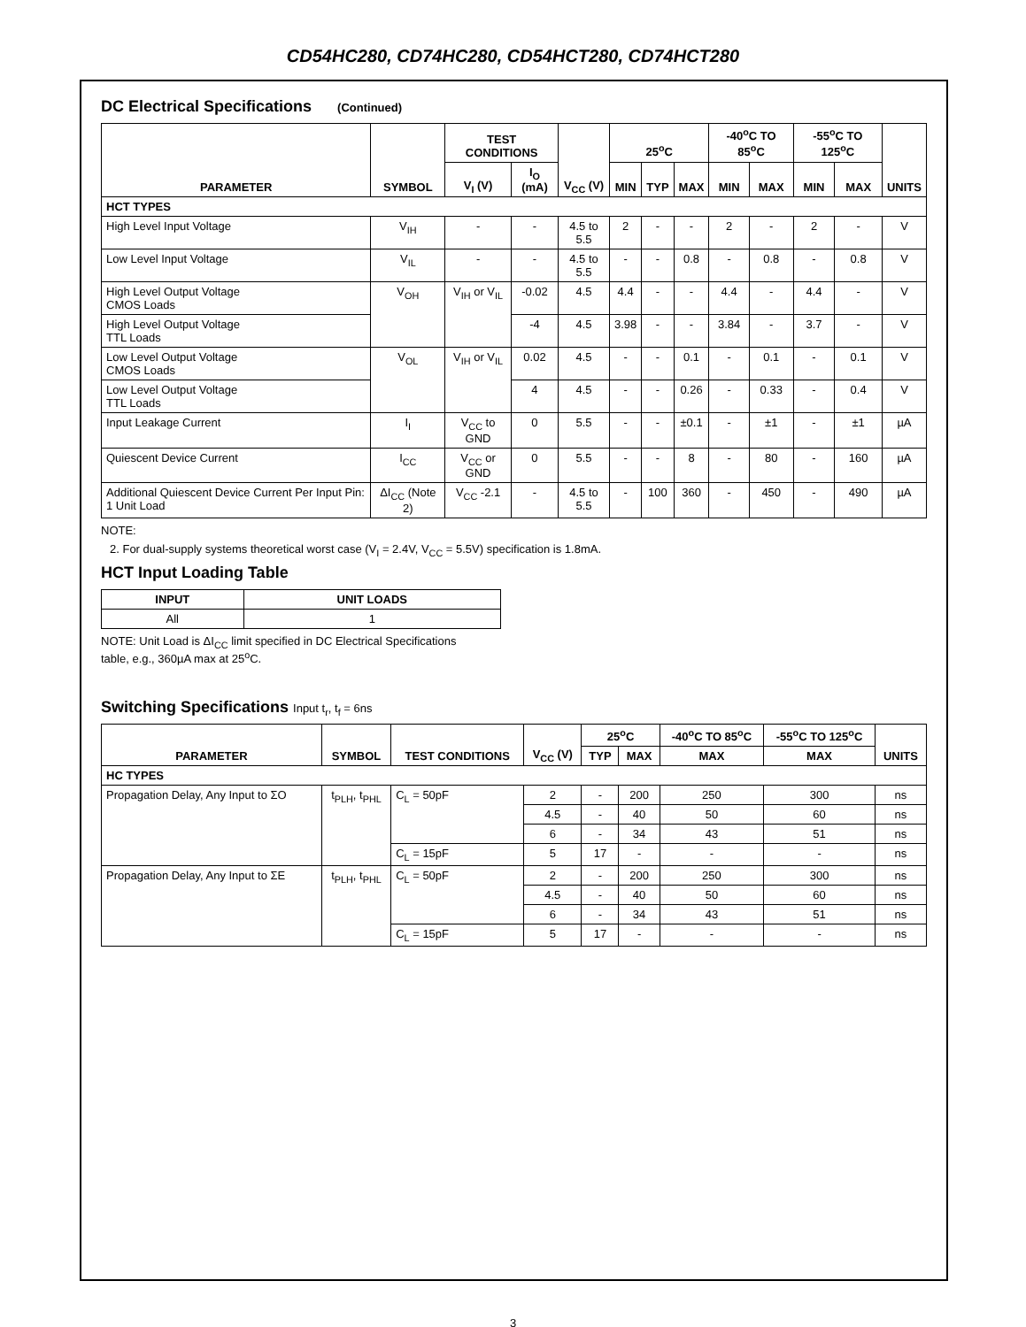CD54HC280, CD74HC280, CD54HCT280, CD74HCT280
DC Electrical Specifications (Continued)
| PARAMETER | SYMBOL | TEST CONDITIONS | | V<sub>CC</sub> (V) | 25<sup>o</sup>C | | | -40<sup>o</sup>C TO 85<sup>o</sup>C | | -55<sup>o</sup>C TO 125<sup>o</sup>C | | UNITS |
| --- | --- | --- | --- | --- | --- | --- | --- | --- | --- | --- | --- | --- |
| | | V<sub>I</sub> (V) | I<sub>O</sub> (mA) | | MIN | TYP | MAX | MIN | MAX | MIN | MAX | |
| HCT TYPES | | | | | | | | | | | | |
| High Level Input Voltage | V<sub>IH</sub> | - | - | 4.5 to 5.5 | 2 | - | - | 2 | - | 2 | - | V |
| Low Level Input Voltage | V<sub>IL</sub> | - | - | 4.5 to 5.5 | - | - | 0.8 | - | 0.8 | - | 0.8 | V |
| High Level Output Voltage CMOS Loads | V<sub>OH</sub> | V<sub>IH</sub> or V<sub>IL</sub> | -0.02 | 4.5 | 4.4 | - | - | 4.4 | - | 4.4 | - | V |
| High Level Output Voltage TTL Loads | | | -4 | 4.5 | 3.98 | - | - | 3.84 | - | 3.7 | - | V |
| Low Level Output Voltage CMOS Loads | V<sub>OL</sub> | V<sub>IH</sub> or V<sub>IL</sub> | 0.02 | 4.5 | - | - | 0.1 | - | 0.1 | - | 0.1 | V |
| Low Level Output Voltage TTL Loads | | | 4 | 4.5 | - | - | 0.26 | - | 0.33 | - | 0.4 | V |
| Input Leakage Current | I<sub>I</sub> | V<sub>CC</sub> to GND | 0 | 5.5 | - | - | ±0.1 | - | ±1 | - | ±1 | µA |
| Quiescent Device Current | I<sub>CC</sub> | V<sub>CC</sub> or GND | 0 | 5.5 | - | - | 8 | - | 80 | - | 160 | µA |
| Additional Quiescent Device Current Per Input Pin: 1 Unit Load | ΔI<sub>CC</sub> (Note 2) | V<sub>CC</sub> -2.1 | - | 4.5 to 5.5 | - | 100 | 360 | - | 450 | - | 490 | µA |
NOTE:
2. For dual-supply systems theoretical worst case (V<sub>I</sub> = 2.4V, V<sub>CC</sub> = 5.5V) specification is 1.8mA.
HCT Input Loading Table
| INPUT | UNIT LOADS |
| --- | --- |
| All | 1 |
NOTE: Unit Load is ΔI<sub>CC</sub> limit specified in DC Electrical Specifications table, e.g., 360µA max at 25<sup>o</sup>C.
Switching Specifications Input t<sub>r</sub>, t<sub>f</sub> = 6ns
| PARAMETER | SYMBOL | TEST CONDITIONS | V<sub>CC</sub> (V) | 25<sup>o</sup>C | | -40<sup>o</sup>C TO 85<sup>o</sup>C | -55<sup>o</sup>C TO 125<sup>o</sup>C | UNITS |
| --- | --- | --- | --- | --- | --- | --- | --- | --- |
| | | | | TYP | MAX | MAX | MAX | |
| HC TYPES | | | | | | | | |
| Propagation Delay, Any Input to ΣO | t<sub>PLH</sub>, t<sub>PHL</sub> | C<sub>L</sub> = 50pF | 2 | - | 200 | 250 | 300 | ns |
| | | | 4.5 | - | 40 | 50 | 60 | ns |
| | | | 6 | - | 34 | 43 | 51 | ns |
| | | C<sub>L</sub> = 15pF | 5 | 17 | - | - | - | ns |
| Propagation Delay, Any Input to ΣE | t<sub>PLH</sub>, t<sub>PHL</sub> | C<sub>L</sub> = 50pF | 2 | - | 200 | 250 | 300 | ns |
| | | | 4.5 | - | 40 | 50 | 60 | ns |
| | | | 6 | - | 34 | 43 | 51 | ns |
| | | C<sub>L</sub> = 15pF | 5 | 17 | - | - | - | ns |
3